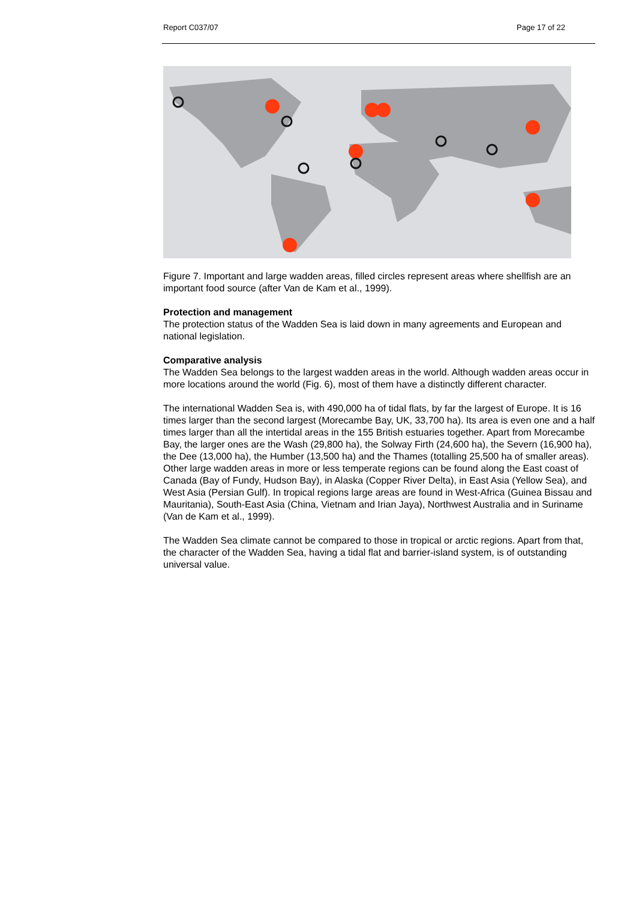Report C037/07 Page 17 of 22
Figure 7. Important and large wadden areas, filled circles represent areas where shellfish are an important food source (after Van de Kam et al., 1999).
Protection and management
The protection status of the Wadden Sea is laid down in many agreements and European and national legislation.
Comparative analysis
The Wadden Sea belongs to the largest wadden areas in the world. Although wadden areas occur in more locations around the world (Fig. 6), most of them have a distinctly different character.
The international Wadden Sea is, with 490,000 ha of tidal flats, by far the largest of Europe. It is 16 times larger than the second largest (Morecambe Bay, UK, 33,700 ha). Its area is even one and a half times larger than all the intertidal areas in the 155 British estuaries together. Apart from Morecambe Bay, the larger ones are the Wash (29,800 ha), the Solway Firth (24,600 ha), the Severn (16,900 ha), the Dee (13,000 ha), the Humber (13,500 ha) and the Thames (totalling 25,500 ha of smaller areas). Other large wadden areas in more or less temperate regions can be found along the East coast of Canada (Bay of Fundy, Hudson Bay), in Alaska (Copper River Delta), in East Asia (Yellow Sea), and West Asia (Persian Gulf). In tropical regions large areas are found in West-Africa (Guinea Bissau and Mauritania), South-East Asia (China, Vietnam and Irian Jaya), Northwest Australia and in Suriname (Van de Kam et al., 1999).
The Wadden Sea climate cannot be compared to those in tropical or arctic regions. Apart from that, the character of the Wadden Sea, having a tidal flat and barrier-island system, is of outstanding universal value.